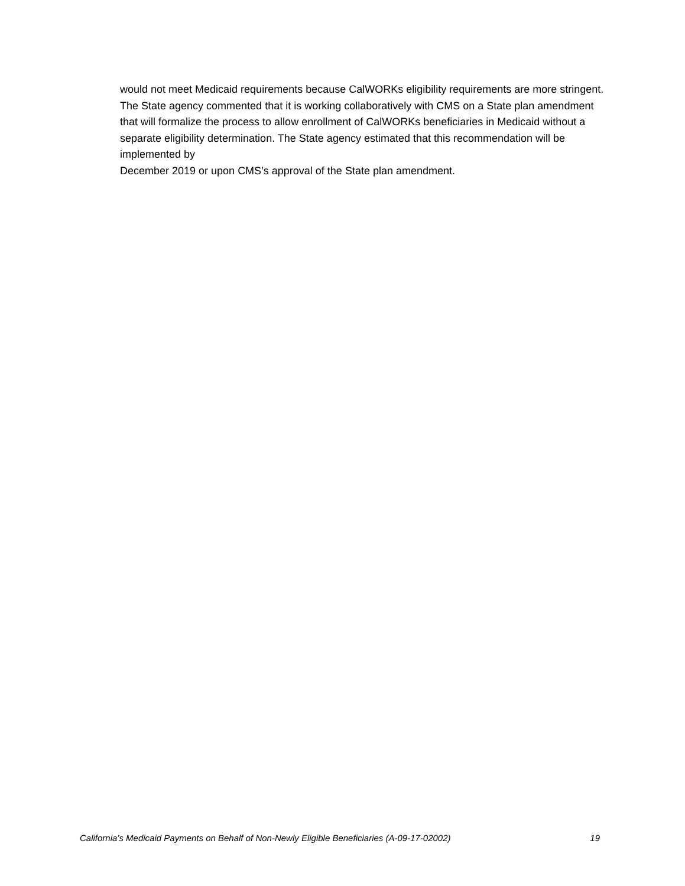would not meet Medicaid requirements because CalWORKs eligibility requirements are more stringent. The State agency commented that it is working collaboratively with CMS on a State plan amendment that will formalize the process to allow enrollment of CalWORKs beneficiaries in Medicaid without a separate eligibility determination. The State agency estimated that this recommendation will be implemented by
December 2019 or upon CMS’s approval of the State plan amendment.
California’s Medicaid Payments on Behalf of Non-Newly Eligible Beneficiaries (A-09-17-02002) 19